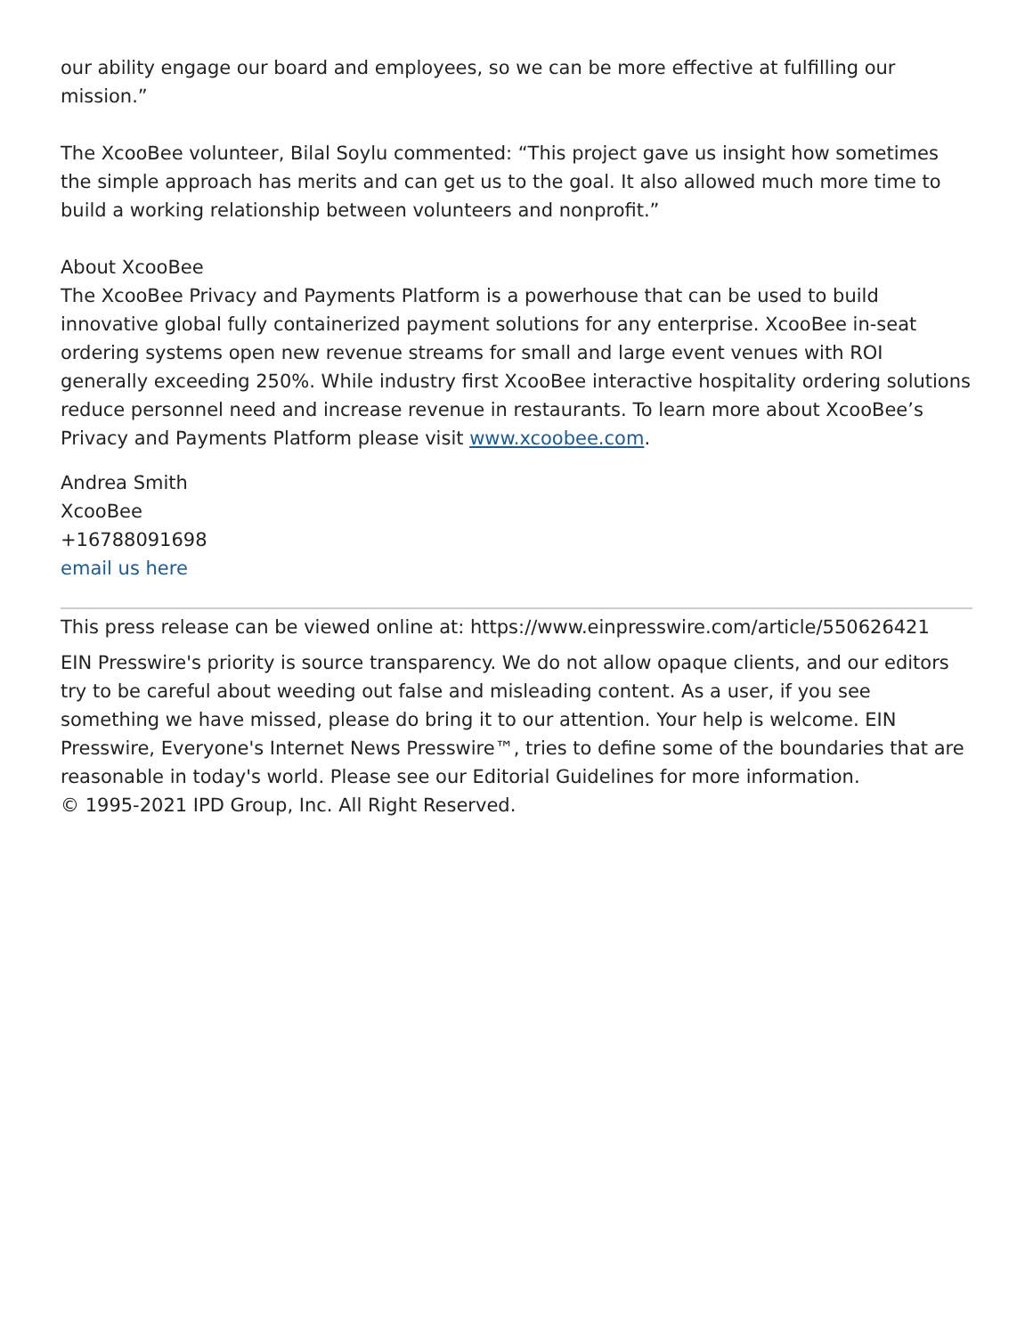our ability engage our board and employees, so we can be more effective at fulfilling our mission.”
The XcooBee volunteer, Bilal Soylu commented: “This project gave us insight how sometimes the simple approach has merits and can get us to the goal. It also allowed much more time to build a working relationship between volunteers and nonprofit.”
About XcooBee
The XcooBee Privacy and Payments Platform is a powerhouse that can be used to build innovative global fully containerized payment solutions for any enterprise. XcooBee in-seat ordering systems open new revenue streams for small and large event venues with ROI generally exceeding 250%. While industry first XcooBee interactive hospitality ordering solutions reduce personnel need and increase revenue in restaurants. To learn more about XcooBee’s Privacy and Payments Platform please visit www.xcoobee.com.
Andrea Smith
XcooBee
+16788091698
email us here
This press release can be viewed online at: https://www.einpresswire.com/article/550626421
EIN Presswire's priority is source transparency. We do not allow opaque clients, and our editors try to be careful about weeding out false and misleading content. As a user, if you see something we have missed, please do bring it to our attention. Your help is welcome. EIN Presswire, Everyone's Internet News Presswire™, tries to define some of the boundaries that are reasonable in today's world. Please see our Editorial Guidelines for more information.
© 1995-2021 IPD Group, Inc. All Right Reserved.